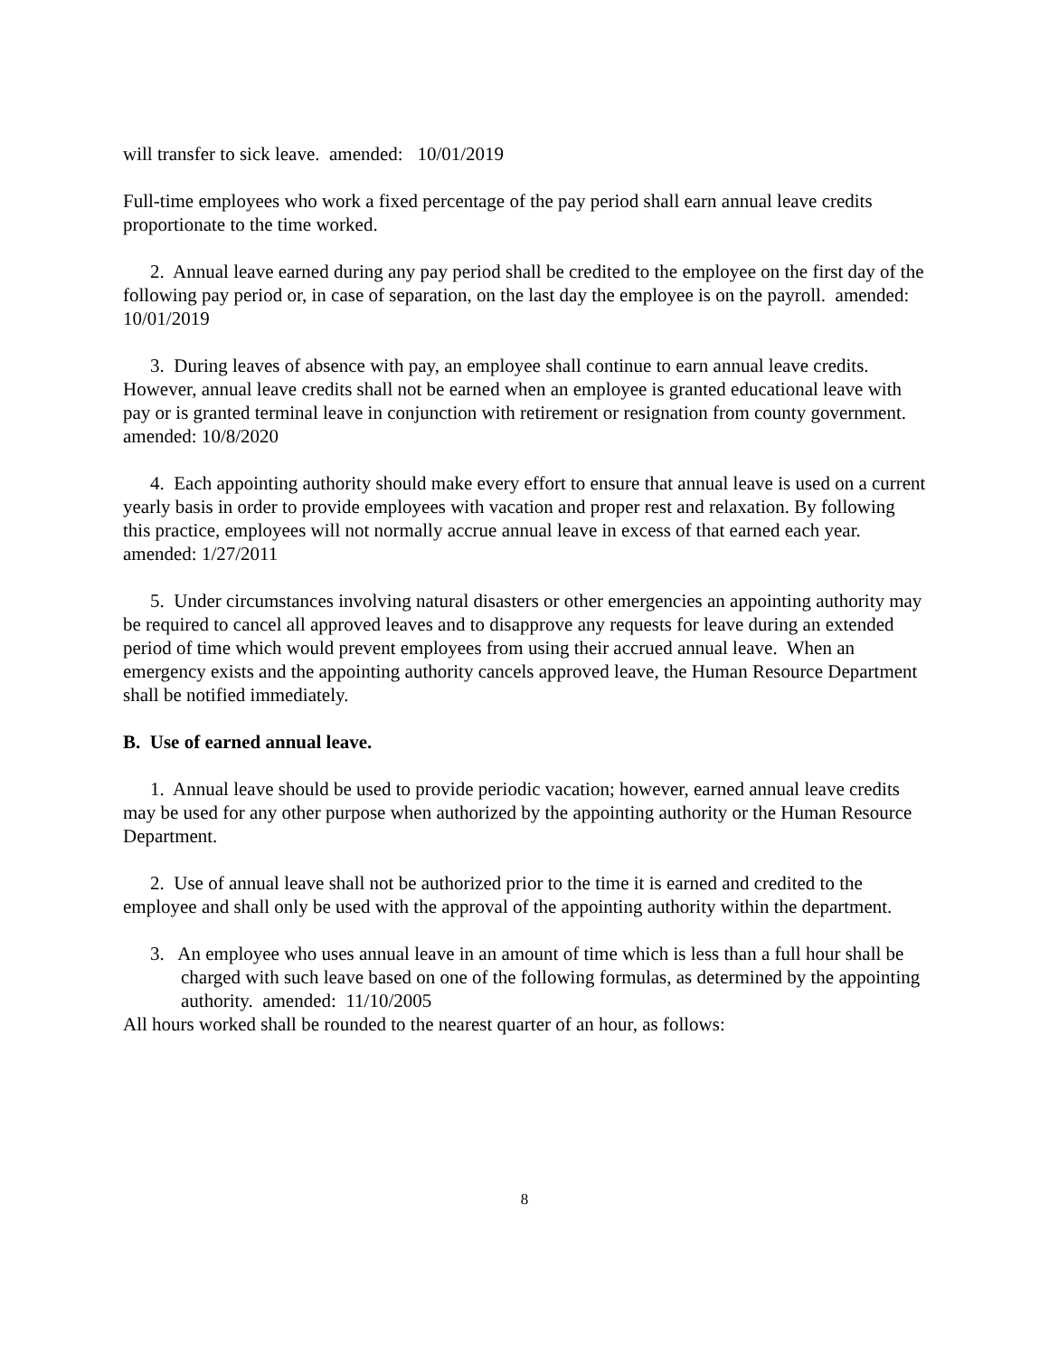will transfer to sick leave. amended: 10/01/2019
Full-time employees who work a fixed percentage of the pay period shall earn annual leave credits proportionate to the time worked.
2. Annual leave earned during any pay period shall be credited to the employee on the first day of the following pay period or, in case of separation, on the last day the employee is on the payroll. amended: 10/01/2019
3. During leaves of absence with pay, an employee shall continue to earn annual leave credits. However, annual leave credits shall not be earned when an employee is granted educational leave with pay or is granted terminal leave in conjunction with retirement or resignation from county government. amended: 10/8/2020
4. Each appointing authority should make every effort to ensure that annual leave is used on a current yearly basis in order to provide employees with vacation and proper rest and relaxation. By following this practice, employees will not normally accrue annual leave in excess of that earned each year. amended: 1/27/2011
5. Under circumstances involving natural disasters or other emergencies an appointing authority may be required to cancel all approved leaves and to disapprove any requests for leave during an extended period of time which would prevent employees from using their accrued annual leave. When an emergency exists and the appointing authority cancels approved leave, the Human Resource Department shall be notified immediately.
B. Use of earned annual leave.
1. Annual leave should be used to provide periodic vacation; however, earned annual leave credits may be used for any other purpose when authorized by the appointing authority or the Human Resource Department.
2. Use of annual leave shall not be authorized prior to the time it is earned and credited to the employee and shall only be used with the approval of the appointing authority within the department.
3. An employee who uses annual leave in an amount of time which is less than a full hour shall be charged with such leave based on one of the following formulas, as determined by the appointing authority. amended: 11/10/2005
All hours worked shall be rounded to the nearest quarter of an hour, as follows:
8